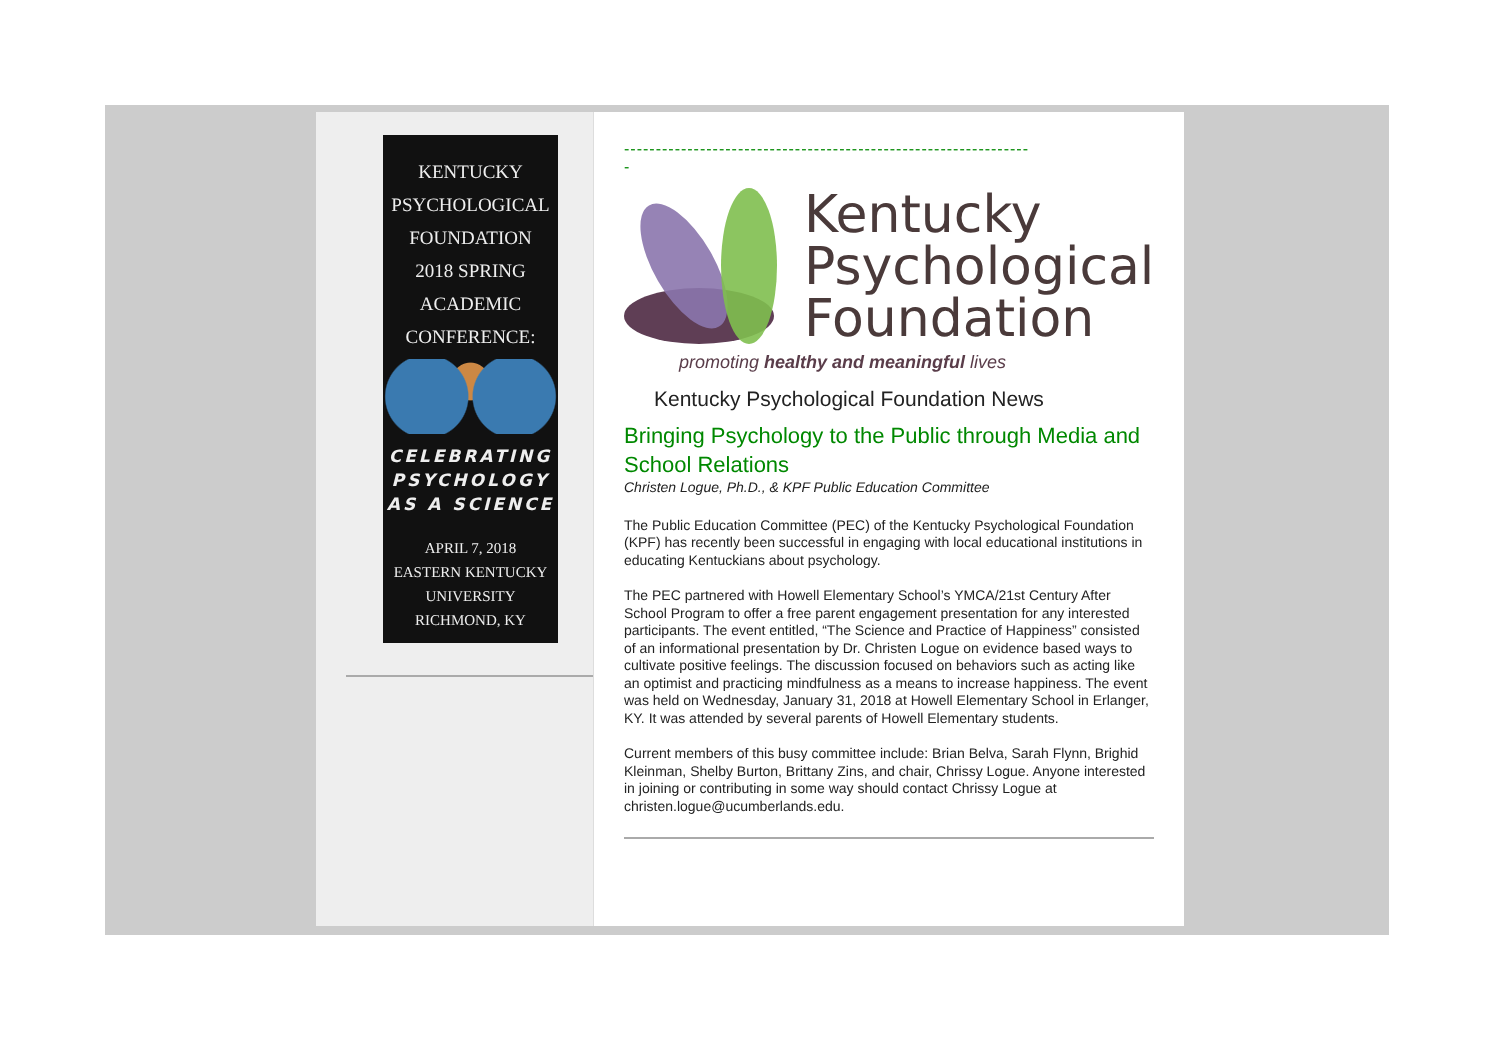KENTUCKY
PSYCHOLOGICAL
FOUNDATION
2018 SPRING
ACADEMIC
CONFERENCE:
CELEBRATING
PSYCHOLOGY
AS A SCIENCE
APRIL 7, 2018
EASTERN KENTUCKY
UNIVERSITY
RICHMOND, KY
----------------------------------------------------------------
-
Kentucky
Psychological
Foundation
promoting healthy and meaningful lives
Kentucky Psychological Foundation News
Bringing Psychology to the Public through Media and School Relations
Christen Logue, Ph.D., & KPF Public Education Committee
The Public Education Committee (PEC) of the Kentucky Psychological Foundation (KPF) has recently been successful in engaging with local educational institutions in educating Kentuckians about psychology.
The PEC partnered with Howell Elementary School’s YMCA/21st Century After School Program to offer a free parent engagement presentation for any interested participants. The event entitled, “The Science and Practice of Happiness” consisted of an informational presentation by Dr. Christen Logue on evidence based ways to cultivate positive feelings. The discussion focused on behaviors such as acting like an optimist and practicing mindfulness as a means to increase happiness. The event was held on Wednesday, January 31, 2018 at Howell Elementary School in Erlanger, KY. It was attended by several parents of Howell Elementary students.
Current members of this busy committee include: Brian Belva, Sarah Flynn, Brighid Kleinman, Shelby Burton, Brittany Zins, and chair, Chrissy Logue. Anyone interested in joining or contributing in some way should contact Chrissy Logue at christen.logue@ucumberlands.edu.